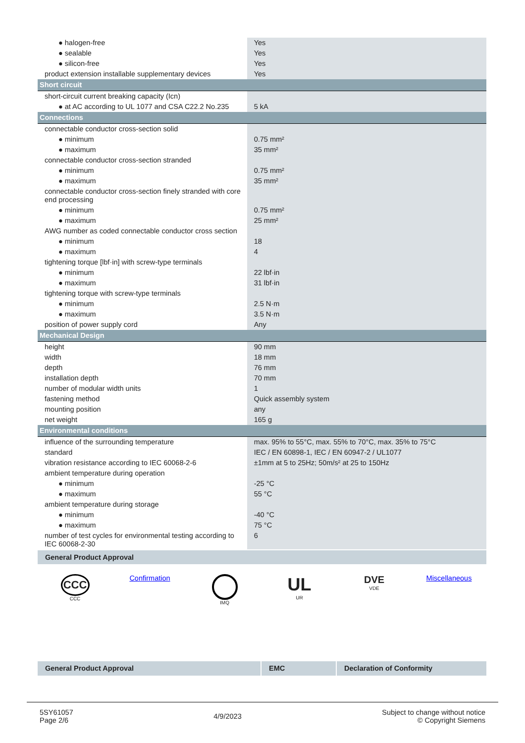| ● halogen-free | Yes |
| ● sealable | Yes |
| ● silicon-free | Yes |
| product extension installable supplementary devices | Yes |
| Short circuit | |
| short-circuit current breaking capacity (Icn) | |
| ● at AC according to UL 1077 and CSA C22.2 No.235 | 5 kA |
| Connections | |
| connectable conductor cross-section solid | |
| ● minimum | 0.75 mm² |
| ● maximum | 35 mm² |
| connectable conductor cross-section stranded | |
| ● minimum | 0.75 mm² |
| ● maximum | 35 mm² |
| connectable conductor cross-section finely stranded with core end processing | |
| ● minimum | 0.75 mm² |
| ● maximum | 25 mm² |
| AWG number as coded connectable conductor cross section | |
| ● minimum | 18 |
| ● maximum | 4 |
| tightening torque [lbf·in] with screw-type terminals | |
| ● minimum | 22 lbf·in |
| ● maximum | 31 lbf·in |
| tightening torque with screw-type terminals | |
| ● minimum | 2.5 N·m |
| ● maximum | 3.5 N·m |
| position of power supply cord | Any |
| Mechanical Design | |
| height | 90 mm |
| width | 18 mm |
| depth | 76 mm |
| installation depth | 70 mm |
| number of modular width units | 1 |
| fastening method | Quick assembly system |
| mounting position | any |
| net weight | 165 g |
| Environmental conditions | |
| influence of the surrounding temperature | max. 95% to 55°C, max. 55% to 70°C, max. 35% to 75°C |
| standard | IEC / EN 60898-1, IEC / EN 60947-2 / UL1077 |
| vibration resistance according to IEC 60068-2-6 | ±1mm at 5 to 25Hz; 50m/s² at 25 to 150Hz |
| ambient temperature during operation | |
| ● minimum | -25 °C |
| ● maximum | 55 °C |
| ambient temperature during storage | |
| ● minimum | -40 °C |
| ● maximum | 75 °C |
| number of test cycles for environmental testing according to IEC 60068-2-30 | 6 |
General Product Approval
CCC
CCC
Confirmation
IMQ
UL
UR
DVE
VDE
Miscellaneous
| General Product Approval | | EMC | | Declaration of Conformity |
5SY61057
Page 2/6
4/9/2023
Subject to change without notice
© Copyright Siemens